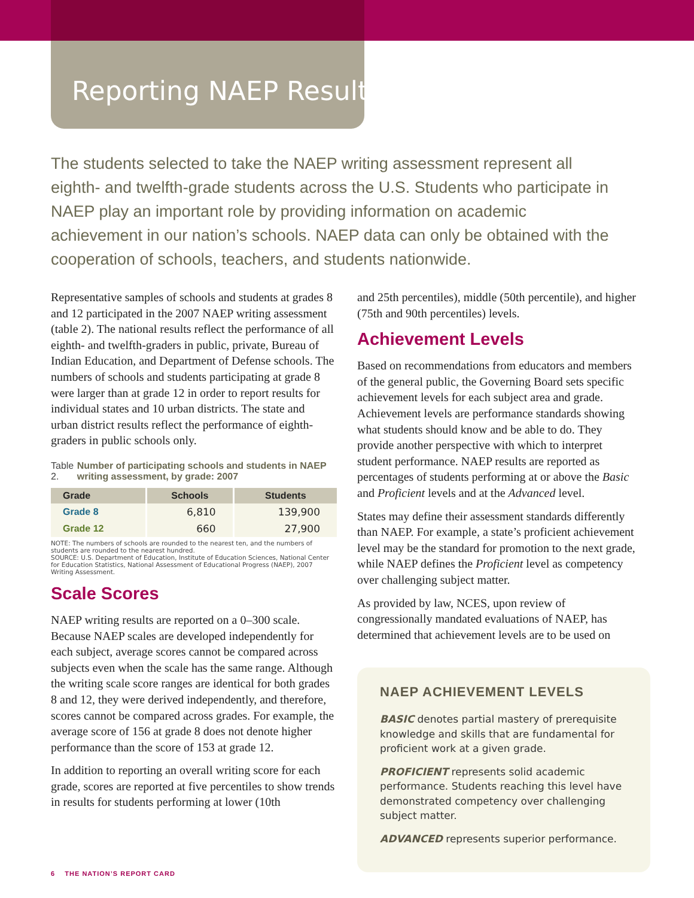Reporting NAEP Results
The students selected to take the NAEP writing assessment represent all eighth- and twelfth-grade students across the U.S. Students who participate in NAEP play an important role by providing information on academic achievement in our nation’s schools. NAEP data can only be obtained with the cooperation of schools, teachers, and students nationwide.
Representative samples of schools and students at grades 8 and 12 participated in the 2007 NAEP writing assessment (table 2). The national results reflect the performance of all eighth- and twelfth-graders in public, private, Bureau of Indian Education, and Department of Defense schools. The numbers of schools and students participating at grade 8 were larger than at grade 12 in order to report results for individual states and 10 urban districts. The state and urban district results reflect the performance of eighth-graders in public schools only.
Table 2. Number of participating schools and students in NAEP writing assessment, by grade: 2007
| Grade | Schools | Students |
| --- | --- | --- |
| Grade 8 | 6,810 | 139,900 |
| Grade 12 | 660 | 27,900 |
NOTE: The numbers of schools are rounded to the nearest ten, and the numbers of students are rounded to the nearest hundred.
SOURCE: U.S. Department of Education, Institute of Education Sciences, National Center for Education Statistics, National Assessment of Educational Progress (NAEP), 2007 Writing Assessment.
Scale Scores
NAEP writing results are reported on a 0–300 scale. Because NAEP scales are developed independently for each subject, average scores cannot be compared across subjects even when the scale has the same range. Although the writing scale score ranges are identical for both grades 8 and 12, they were derived independently, and therefore, scores cannot be compared across grades. For example, the average score of 156 at grade 8 does not denote higher performance than the score of 153 at grade 12.
In addition to reporting an overall writing score for each grade, scores are reported at five percentiles to show trends in results for students performing at lower (10th
and 25th percentiles), middle (50th percentile), and higher (75th and 90th percentiles) levels.
Achievement Levels
Based on recommendations from educators and members of the general public, the Governing Board sets specific achievement levels for each subject area and grade. Achievement levels are performance standards showing what students should know and be able to do. They provide another perspective with which to interpret student performance. NAEP results are reported as percentages of students performing at or above the Basic and Proficient levels and at the Advanced level.
States may define their assessment standards differently than NAEP. For example, a state’s proficient achievement level may be the standard for promotion to the next grade, while NAEP defines the Proficient level as competency over challenging subject matter.
As provided by law, NCES, upon review of congressionally mandated evaluations of NAEP, has determined that achievement levels are to be used on
NAEP ACHIEVEMENT LEVELS
BASIC denotes partial mastery of prerequisite knowledge and skills that are fundamental for proficient work at a given grade.
PROFICIENT represents solid academic performance. Students reaching this level have demonstrated competency over challenging subject matter.
ADVANCED represents superior performance.
6 THE NATION’S REPORT CARD